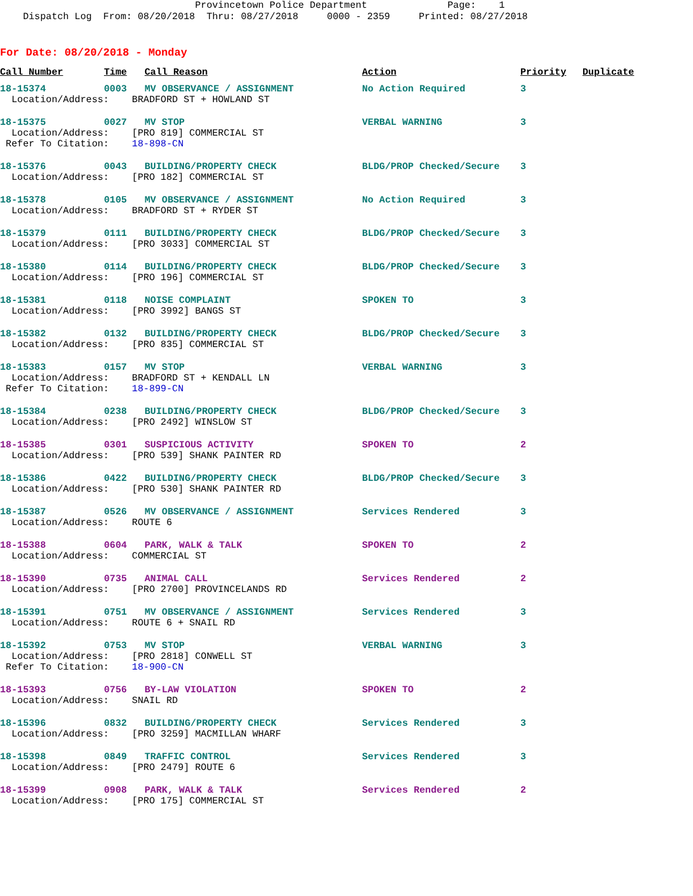Provincetown Police Department Page: 1 Dispatch Log From: 08/20/2018 Thru: 08/27/2018 0000 - 2359 Printed: 08/27/2018
For Date: 08/20/2018 - Monday
| Call Number | Time | Call Reason | Action | Priority | Duplicate |
| --- | --- | --- | --- | --- | --- |
| 18-15374 | 0003 | MV OBSERVANCE / ASSIGNMENT | No Action Required | 3 | |
| Location/Address: BRADFORD ST + HOWLAND ST | | | | | |
| 18-15375 | 0027 | MV STOP | VERBAL WARNING | 3 | |
| Location/Address: [PRO 819] COMMERCIAL ST Refer To Citation: 18-898-CN | | | | | |
| 18-15376 | 0043 | BUILDING/PROPERTY CHECK | BLDG/PROP Checked/Secure | 3 | |
| Location/Address: [PRO 182] COMMERCIAL ST | | | | | |
| 18-15378 | 0105 | MV OBSERVANCE / ASSIGNMENT | No Action Required | 3 | |
| Location/Address: BRADFORD ST + RYDER ST | | | | | |
| 18-15379 | 0111 | BUILDING/PROPERTY CHECK | BLDG/PROP Checked/Secure | 3 | |
| Location/Address: [PRO 3033] COMMERCIAL ST | | | | | |
| 18-15380 | 0114 | BUILDING/PROPERTY CHECK | BLDG/PROP Checked/Secure | 3 | |
| Location/Address: [PRO 196] COMMERCIAL ST | | | | | |
| 18-15381 | 0118 | NOISE COMPLAINT | SPOKEN TO | 3 | |
| Location/Address: [PRO 3992] BANGS ST | | | | | |
| 18-15382 | 0132 | BUILDING/PROPERTY CHECK | BLDG/PROP Checked/Secure | 3 | |
| Location/Address: [PRO 835] COMMERCIAL ST | | | | | |
| 18-15383 | 0157 | MV STOP | VERBAL WARNING | 3 | |
| Location/Address: BRADFORD ST + KENDALL LN Refer To Citation: 18-899-CN | | | | | |
| 18-15384 | 0238 | BUILDING/PROPERTY CHECK | BLDG/PROP Checked/Secure | 3 | |
| Location/Address: [PRO 2492] WINSLOW ST | | | | | |
| 18-15385 | 0301 | SUSPICIOUS ACTIVITY | SPOKEN TO | 2 | |
| Location/Address: [PRO 539] SHANK PAINTER RD | | | | | |
| 18-15386 | 0422 | BUILDING/PROPERTY CHECK | BLDG/PROP Checked/Secure | 3 | |
| Location/Address: [PRO 530] SHANK PAINTER RD | | | | | |
| 18-15387 | 0526 | MV OBSERVANCE / ASSIGNMENT | Services Rendered | 3 | |
| Location/Address: ROUTE 6 | | | | | |
| 18-15388 | 0604 | PARK, WALK & TALK | SPOKEN TO | 2 | |
| Location/Address: COMMERCIAL ST | | | | | |
| 18-15390 | 0735 | ANIMAL CALL | Services Rendered | 2 | |
| Location/Address: [PRO 2700] PROVINCELANDS RD | | | | | |
| 18-15391 | 0751 | MV OBSERVANCE / ASSIGNMENT | Services Rendered | 3 | |
| Location/Address: ROUTE 6 + SNAIL RD | | | | | |
| 18-15392 | 0753 | MV STOP | VERBAL WARNING | 3 | |
| Location/Address: [PRO 2818] CONWELL ST Refer To Citation: 18-900-CN | | | | | |
| 18-15393 | 0756 | BY-LAW VIOLATION | SPOKEN TO | 2 | |
| Location/Address: SNAIL RD | | | | | |
| 18-15396 | 0832 | BUILDING/PROPERTY CHECK | Services Rendered | 3 | |
| Location/Address: [PRO 3259] MACMILLAN WHARF | | | | | |
| 18-15398 | 0849 | TRAFFIC CONTROL | Services Rendered | 3 | |
| Location/Address: [PRO 2479] ROUTE 6 | | | | | |
| 18-15399 | 0908 | PARK, WALK & TALK | Services Rendered | 2 | |
| Location/Address: [PRO 175] COMMERCIAL ST | | | | | |